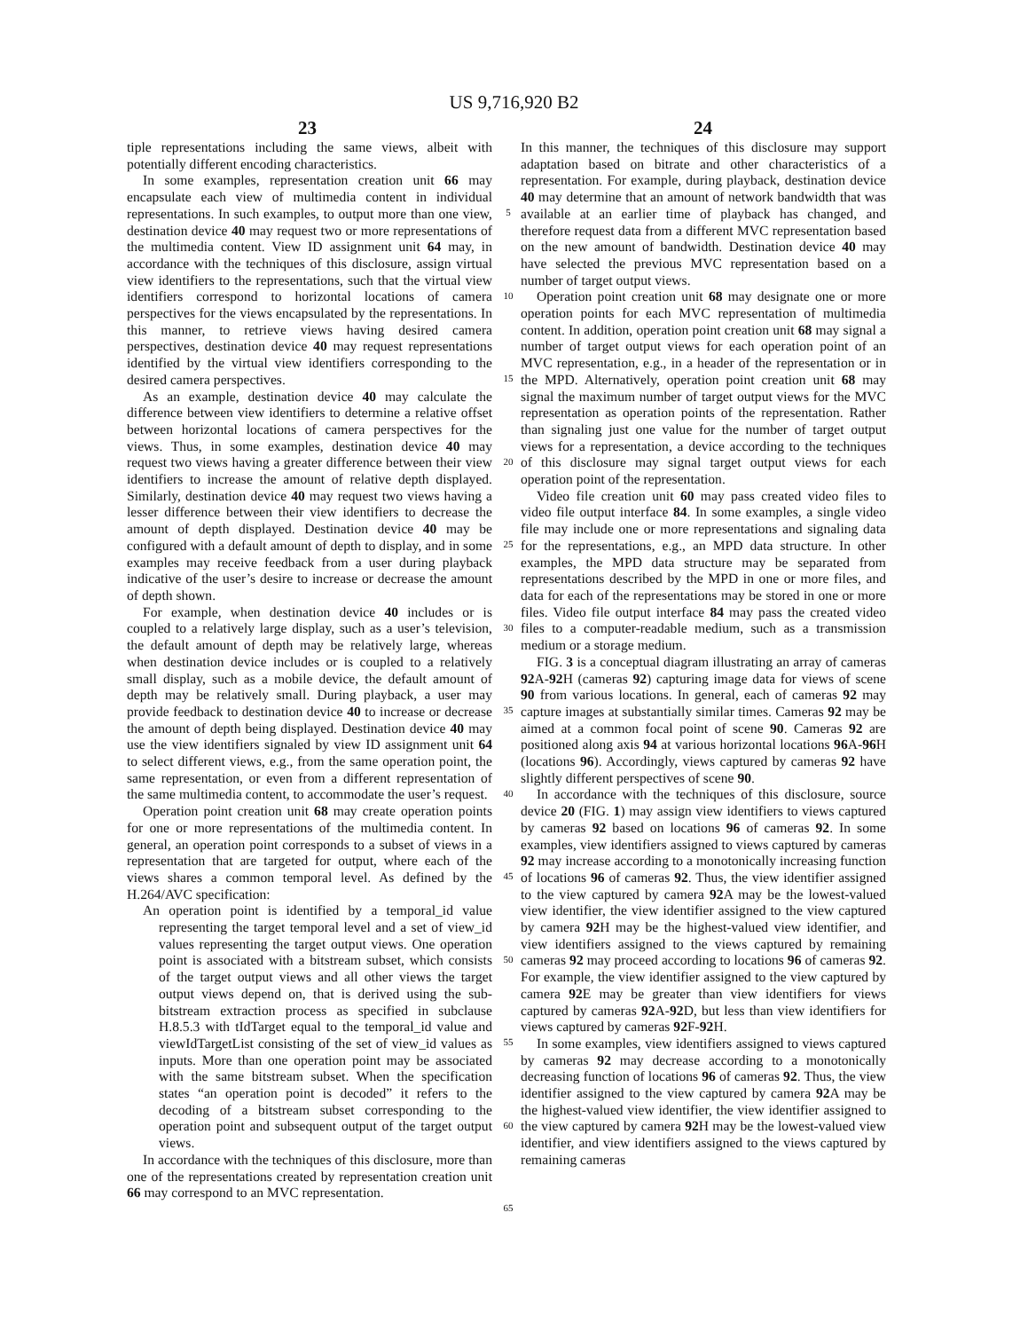US 9,716,920 B2
23 24
tiple representations including the same views, albeit with potentially different encoding characteristics.
In some examples, representation creation unit 66 may encapsulate each view of multimedia content in individual representations. In such examples, to output more than one view, destination device 40 may request two or more representations of the multimedia content. View ID assignment unit 64 may, in accordance with the techniques of this disclosure, assign virtual view identifiers to the representations, such that the virtual view identifiers correspond to horizontal locations of camera perspectives for the views encapsulated by the representations. In this manner, to retrieve views having desired camera perspectives, destination device 40 may request representations identified by the virtual view identifiers corresponding to the desired camera perspectives.
As an example, destination device 40 may calculate the difference between view identifiers to determine a relative offset between horizontal locations of camera perspectives for the views. Thus, in some examples, destination device 40 may request two views having a greater difference between their view identifiers to increase the amount of relative depth displayed. Similarly, destination device 40 may request two views having a lesser difference between their view identifiers to decrease the amount of depth displayed. Destination device 40 may be configured with a default amount of depth to display, and in some examples may receive feedback from a user during playback indicative of the user’s desire to increase or decrease the amount of depth shown.
For example, when destination device 40 includes or is coupled to a relatively large display, such as a user’s television, the default amount of depth may be relatively large, whereas when destination device includes or is coupled to a relatively small display, such as a mobile device, the default amount of depth may be relatively small. During playback, a user may provide feedback to destination device 40 to increase or decrease the amount of depth being displayed. Destination device 40 may use the view identifiers signaled by view ID assignment unit 64 to select different views, e.g., from the same operation point, the same representation, or even from a different representation of the same multimedia content, to accommodate the user’s request.
Operation point creation unit 68 may create operation points for one or more representations of the multimedia content. In general, an operation point corresponds to a subset of views in a representation that are targeted for output, where each of the views shares a common temporal level. As defined by the H.264/AVC specification:
An operation point is identified by a temporal_id value representing the target temporal level and a set of view_id values representing the target output views. One operation point is associated with a bitstream subset, which consists of the target output views and all other views the target output views depend on, that is derived using the sub-bitstream extraction process as specified in subclause H.8.5.3 with tIdTarget equal to the temporal_id value and viewIdTargetList consisting of the set of view_id values as inputs. More than one operation point may be associated with the same bitstream subset. When the specification states “an operation point is decoded” it refers to the decoding of a bitstream subset corresponding to the operation point and subsequent output of the target output views.
In accordance with the techniques of this disclosure, more than one of the representations created by representation creation unit 66 may correspond to an MVC representation.
5
10
15
20
25
30
35
40
45
50
55
60
65
In this manner, the techniques of this disclosure may support adaptation based on bitrate and other characteristics of a representation. For example, during playback, destination device 40 may determine that an amount of network bandwidth that was available at an earlier time of playback has changed, and therefore request data from a different MVC representation based on the new amount of bandwidth. Destination device 40 may have selected the previous MVC representation based on a number of target output views.
Operation point creation unit 68 may designate one or more operation points for each MVC representation of multimedia content. In addition, operation point creation unit 68 may signal a number of target output views for each operation point of an MVC representation, e.g., in a header of the representation or in the MPD. Alternatively, operation point creation unit 68 may signal the maximum number of target output views for the MVC representation as operation points of the representation. Rather than signaling just one value for the number of target output views for a representation, a device according to the techniques of this disclosure may signal target output views for each operation point of the representation.
Video file creation unit 60 may pass created video files to video file output interface 84. In some examples, a single video file may include one or more representations and signaling data for the representations, e.g., an MPD data structure. In other examples, the MPD data structure may be separated from representations described by the MPD in one or more files, and data for each of the representations may be stored in one or more files. Video file output interface 84 may pass the created video files to a computer-readable medium, such as a transmission medium or a storage medium.
FIG. 3 is a conceptual diagram illustrating an array of cameras 92 A-92 H (cameras 92) capturing image data for views of scene 90 from various locations. In general, each of cameras 92 may capture images at substantially similar times. Cameras 92 may be aimed at a common focal point of scene 90. Cameras 92 are positioned along axis 94 at various horizontal locations 96 A-96 H (locations 96). Accordingly, views captured by cameras 92 have slightly different perspectives of scene 90.
In accordance with the techniques of this disclosure, source device 20 (FIG. 1) may assign view identifiers to views captured by cameras 92 based on locations 96 of cameras 92. In some examples, view identifiers assigned to views captured by cameras 92 may increase according to a monotonically increasing function of locations 96 of cameras 92. Thus, the view identifier assigned to the view captured by camera 92 A may be the lowest-valued view identifier, the view identifier assigned to the view captured by camera 92 H may be the highest-valued view identifier, and view identifiers assigned to the views captured by remaining cameras 92 may proceed according to locations 96 of cameras 92. For example, the view identifier assigned to the view captured by camera 92 E may be greater than view identifiers for views captured by cameras 92 A-92 D, but less than view identifiers for views captured by cameras 92 F-92 H.
In some examples, view identifiers assigned to views captured by cameras 92 may decrease according to a monotonically decreasing function of locations 96 of cameras 92. Thus, the view identifier assigned to the view captured by camera 92 A may be the highest-valued view identifier, the view identifier assigned to the view captured by camera 92 H may be the lowest-valued view identifier, and view identifiers assigned to the views captured by remaining cameras